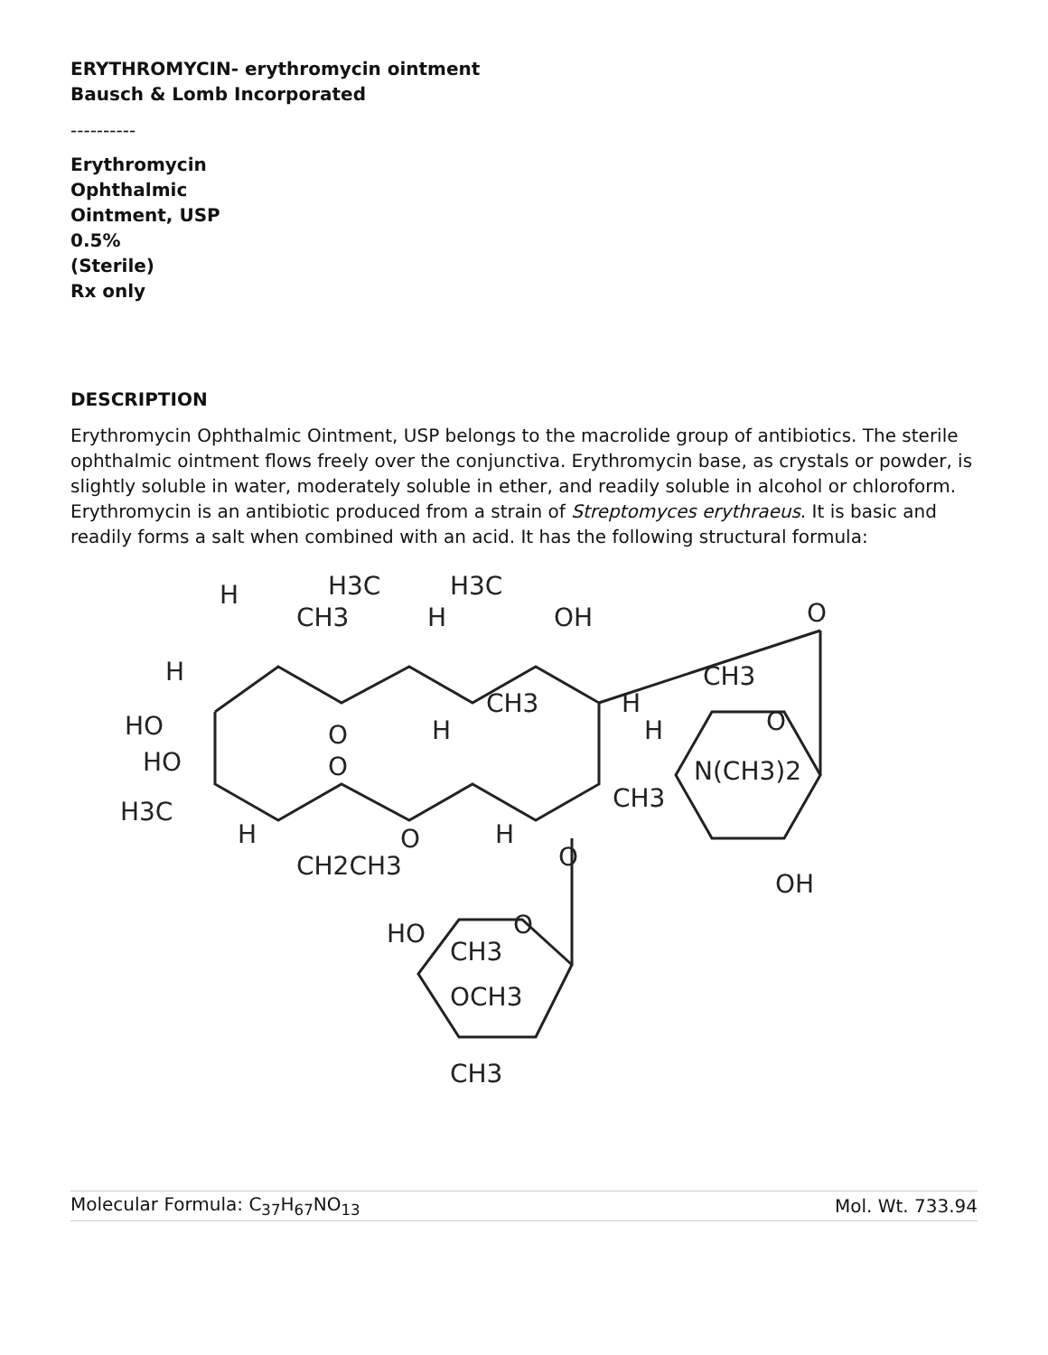ERYTHROMYCIN- erythromycin ointment
Bausch & Lomb Incorporated
----------
Erythromycin
Ophthalmic
Ointment, USP
0.5%
(Sterile)
Rx only
DESCRIPTION
Erythromycin Ophthalmic Ointment, USP belongs to the macrolide group of antibiotics. The sterile ophthalmic ointment flows freely over the conjunctiva. Erythromycin base, as crystals or powder, is slightly soluble in water, moderately soluble in ether, and readily soluble in alcohol or chloroform. Erythromycin is an antibiotic produced from a strain of Streptomyces erythraeus. It is basic and readily forms a salt when combined with an acid. It has the following structural formula:
H
CH3
H3C
H
H3C
OH
O
H
HO
HO
H3C
H
O
O
CH3
H
O
CH2CH3
H
O
H
H
CH3
N(CH3)2
CH3
O
OH
HO
CH3
O
OCH3
CH3
| Molecular Formula: C<sub>37</sub>H<sub>67</sub>NO<sub>13</sub> | Mol. Wt. 733.94 |